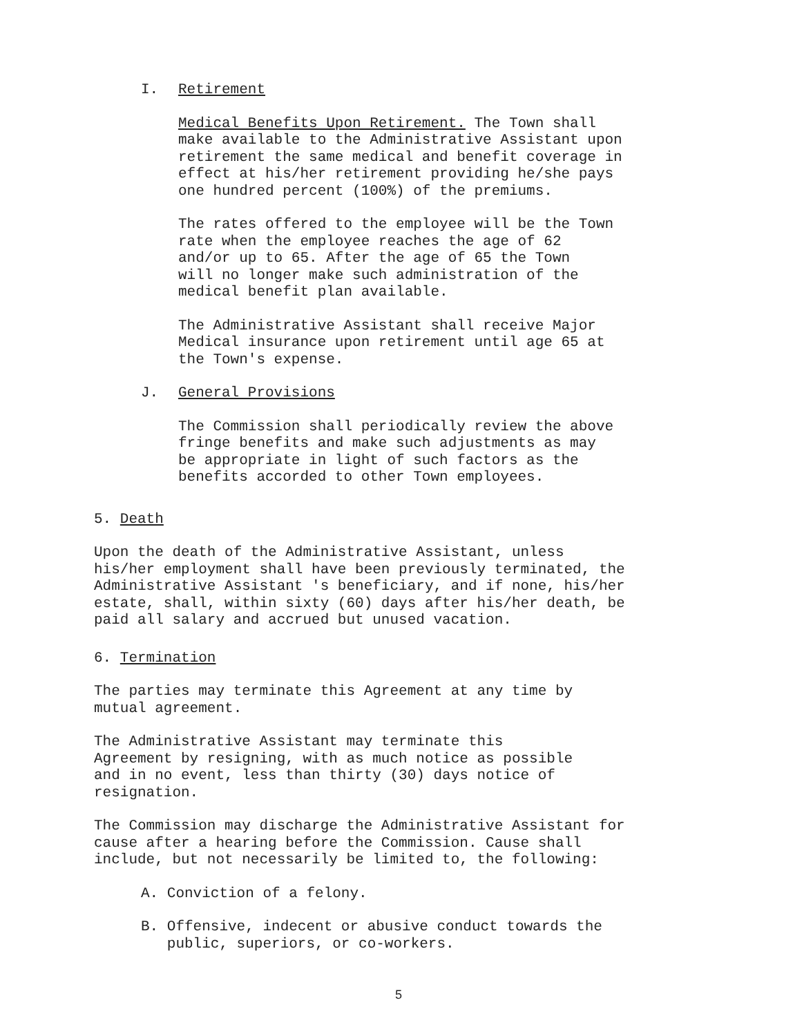I. Retirement
Medical Benefits Upon Retirement. The Town shall
make available to the Administrative Assistant upon
retirement the same medical and benefit coverage in
effect at his/her retirement providing he/she pays
one hundred percent (100%) of the premiums.
The rates offered to the employee will be the Town
rate when the employee reaches the age of 62
and/or up to 65. After the age of 65 the Town
will no longer make such administration of the
medical benefit plan available.
The Administrative Assistant shall receive Major
Medical insurance upon retirement until age 65 at
the Town's expense.
J. General Provisions
The Commission shall periodically review the above
fringe benefits and make such adjustments as may
be appropriate in light of such factors as the
benefits accorded to other Town employees.
5. Death
Upon the death of the Administrative Assistant, unless
his/her employment shall have been previously terminated, the
Administrative Assistant 's beneficiary, and if none, his/her
estate, shall, within sixty (60) days after his/her death, be
paid all salary and accrued but unused vacation.
6. Termination
The parties may terminate this Agreement at any time by
mutual agreement.
The Administrative Assistant may terminate this
Agreement by resigning, with as much notice as possible
and in no event, less than thirty (30) days notice of
resignation.
The Commission may discharge the Administrative Assistant for
cause after a hearing before the Commission. Cause shall
include, but not necessarily be limited to, the following:
A. Conviction of a felony.
B. Offensive, indecent or abusive conduct towards the
public, superiors, or co-workers.
5